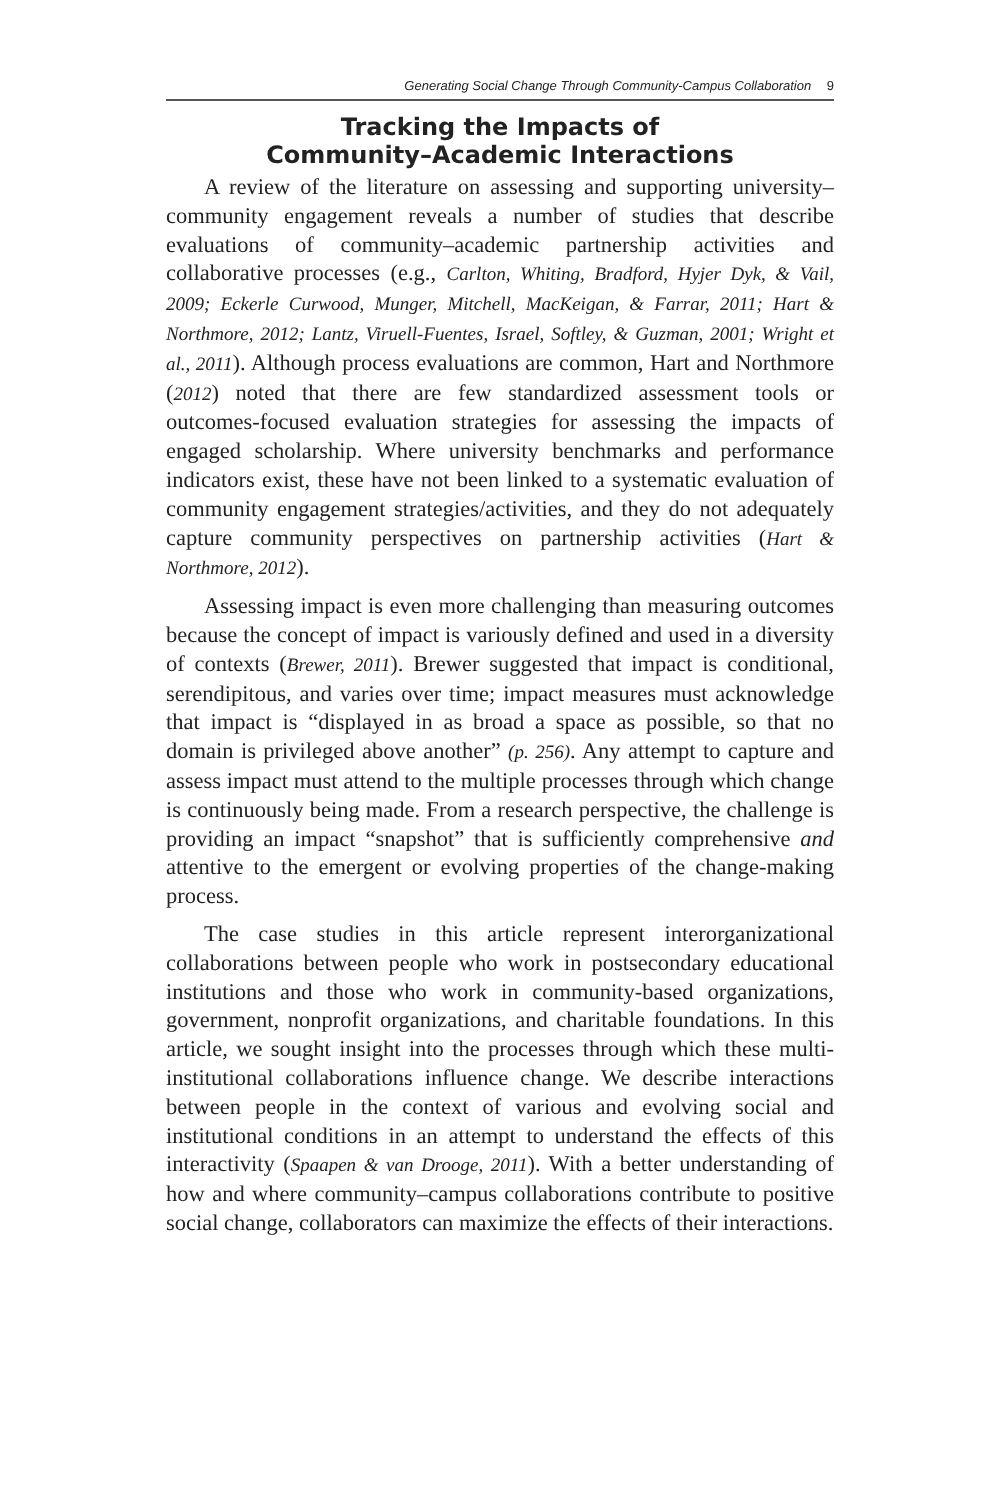Generating Social Change Through Community-Campus Collaboration 9
Tracking the Impacts of
Community–Academic Interactions
A review of the literature on assessing and supporting university–community engagement reveals a number of studies that describe evaluations of community–academic partnership activities and collaborative processes (e.g., Carlton, Whiting, Bradford, Hyjer Dyk, & Vail, 2009; Eckerle Curwood, Munger, Mitchell, MacKeigan, & Farrar, 2011; Hart & Northmore, 2012; Lantz, Viruell-Fuentes, Israel, Softley, & Guzman, 2001; Wright et al., 2011). Although process evaluations are common, Hart and Northmore (2012) noted that there are few standardized assessment tools or outcomes-focused evaluation strategies for assessing the impacts of engaged scholarship. Where university benchmarks and performance indicators exist, these have not been linked to a systematic evaluation of community engagement strategies/activities, and they do not adequately capture community perspectives on partnership activities (Hart & Northmore, 2012).
Assessing impact is even more challenging than measuring outcomes because the concept of impact is variously defined and used in a diversity of contexts (Brewer, 2011). Brewer suggested that impact is conditional, serendipitous, and varies over time; impact measures must acknowledge that impact is “displayed in as broad a space as possible, so that no domain is privileged above another” (p. 256). Any attempt to capture and assess impact must attend to the multiple processes through which change is continuously being made. From a research perspective, the challenge is providing an impact “snapshot” that is sufficiently comprehensive and attentive to the emergent or evolving properties of the change-making process.
The case studies in this article represent interorganizational collaborations between people who work in postsecondary educational institutions and those who work in community-based organizations, government, nonprofit organizations, and charitable foundations. In this article, we sought insight into the processes through which these multi-institutional collaborations influence change. We describe interactions between people in the context of various and evolving social and institutional conditions in an attempt to understand the effects of this interactivity (Spaapen & van Drooge, 2011). With a better understanding of how and where community–campus collaborations contribute to positive social change, collaborators can maximize the effects of their interactions.